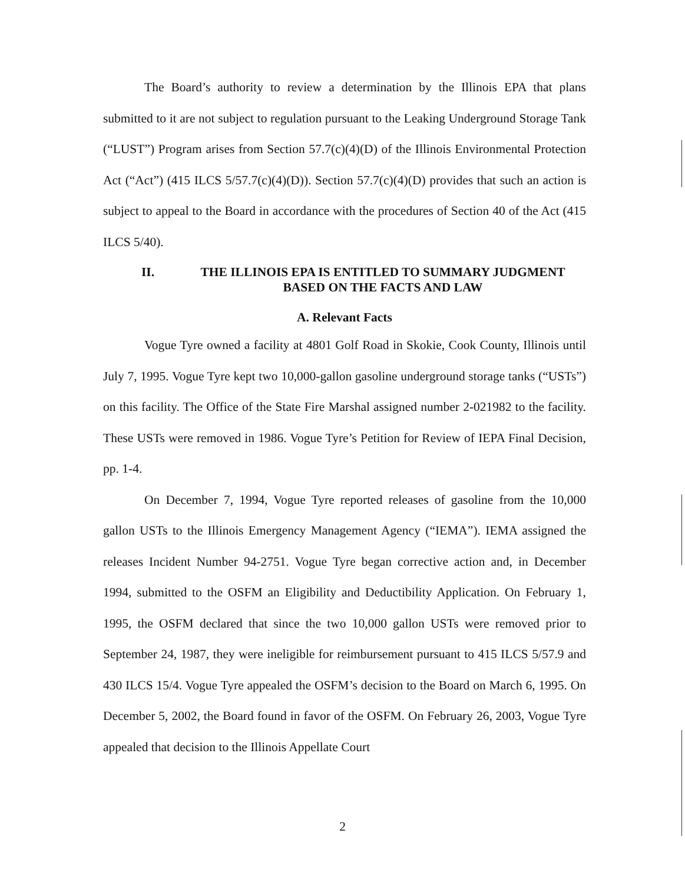The Board’s authority to review a determination by the Illinois EPA that plans submitted to it are not subject to regulation pursuant to the Leaking Underground Storage Tank (“LUST”) Program arises from Section 57.7(c)(4)(D) of the Illinois Environmental Protection Act (“Act”) (415 ILCS 5/57.7(c)(4)(D)). Section 57.7(c)(4)(D) provides that such an action is subject to appeal to the Board in accordance with the procedures of Section 40 of the Act (415 ILCS 5/40).
II. THE ILLINOIS EPA IS ENTITLED TO SUMMARY JUDGMENT
BASED ON THE FACTS AND LAW
A. Relevant Facts
Vogue Tyre owned a facility at 4801 Golf Road in Skokie, Cook County, Illinois until July 7, 1995. Vogue Tyre kept two 10,000-gallon gasoline underground storage tanks (“USTs”) on this facility. The Office of the State Fire Marshal assigned number 2-021982 to the facility. These USTs were removed in 1986. Vogue Tyre’s Petition for Review of IEPA Final Decision, pp. 1-4.
On December 7, 1994, Vogue Tyre reported releases of gasoline from the 10,000 gallon USTs to the Illinois Emergency Management Agency (“IEMA”). IEMA assigned the releases Incident Number 94-2751. Vogue Tyre began corrective action and, in December 1994, submitted to the OSFM an Eligibility and Deductibility Application. On February 1, 1995, the OSFM declared that since the two 10,000 gallon USTs were removed prior to September 24, 1987, they were ineligible for reimbursement pursuant to 415 ILCS 5/57.9 and 430 ILCS 15/4. Vogue Tyre appealed the OSFM’s decision to the Board on March 6, 1995. On December 5, 2002, the Board found in favor of the OSFM. On February 26, 2003, Vogue Tyre appealed that decision to the Illinois Appellate Court
2